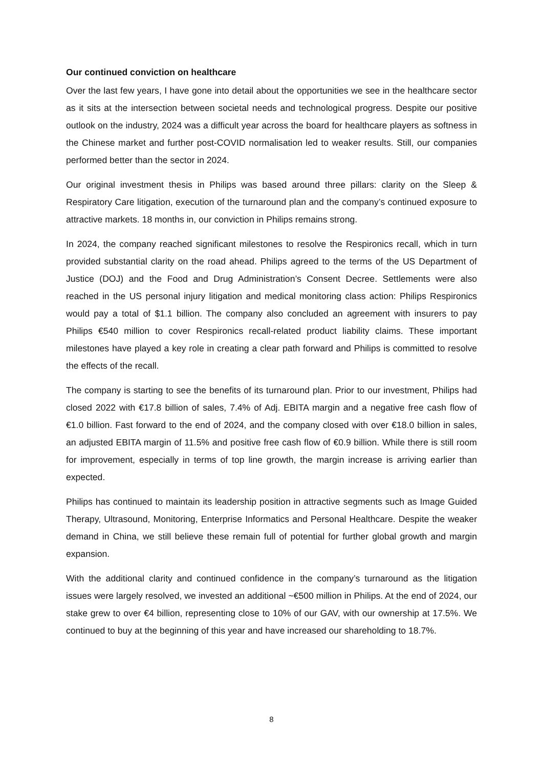Our continued conviction on healthcare
Over the last few years, I have gone into detail about the opportunities we see in the healthcare sector as it sits at the intersection between societal needs and technological progress. Despite our positive outlook on the industry, 2024 was a difficult year across the board for healthcare players as softness in the Chinese market and further post-COVID normalisation led to weaker results. Still, our companies performed better than the sector in 2024.
Our original investment thesis in Philips was based around three pillars: clarity on the Sleep & Respiratory Care litigation, execution of the turnaround plan and the company’s continued exposure to attractive markets. 18 months in, our conviction in Philips remains strong.
In 2024, the company reached significant milestones to resolve the Respironics recall, which in turn provided substantial clarity on the road ahead. Philips agreed to the terms of the US Department of Justice (DOJ) and the Food and Drug Administration’s Consent Decree. Settlements were also reached in the US personal injury litigation and medical monitoring class action: Philips Respironics would pay a total of $1.1 billion. The company also concluded an agreement with insurers to pay Philips €540 million to cover Respironics recall-related product liability claims. These important milestones have played a key role in creating a clear path forward and Philips is committed to resolve the effects of the recall.
The company is starting to see the benefits of its turnaround plan. Prior to our investment, Philips had closed 2022 with €17.8 billion of sales, 7.4% of Adj. EBITA margin and a negative free cash flow of €1.0 billion. Fast forward to the end of 2024, and the company closed with over €18.0 billion in sales, an adjusted EBITA margin of 11.5% and positive free cash flow of €0.9 billion. While there is still room for improvement, especially in terms of top line growth, the margin increase is arriving earlier than expected.
Philips has continued to maintain its leadership position in attractive segments such as Image Guided Therapy, Ultrasound, Monitoring, Enterprise Informatics and Personal Healthcare. Despite the weaker demand in China, we still believe these remain full of potential for further global growth and margin expansion.
With the additional clarity and continued confidence in the company’s turnaround as the litigation issues were largely resolved, we invested an additional ~€500 million in Philips. At the end of 2024, our stake grew to over €4 billion, representing close to 10% of our GAV, with our ownership at 17.5%. We continued to buy at the beginning of this year and have increased our shareholding to 18.7%.
8